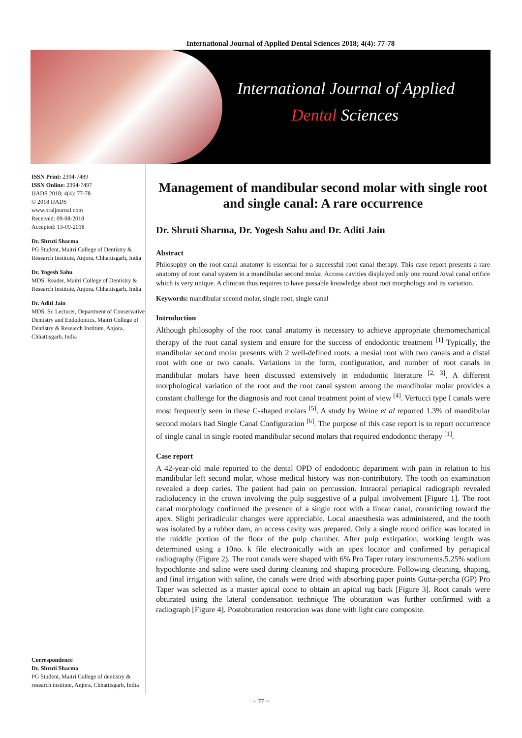International Journal of Applied Dental Sciences 2018; 4(4): 77-78
International Journal of Applied
Dental Sciences
ISSN Print: 2394-7489
ISSN Online: 2394-7497
IJADS 2018; 4(4): 77-78
© 2018 IJADS
www.oraljournal.com
Received: 09-08-2018
Accepted: 13-09-2018
Dr. Shruti Sharma
PG Student, Maitri College of Dentistry & Research Institute, Anjora, Chhattisgarh, India
Dr. Yogesh Sahu
MDS, Reader, Maitri College of Dentistry & Research Institute, Anjora, Chhattisgarh, India
Dr. Aditi Jain
MDS, Sr. Lecturer, Department of Conservative Dentistry and Endodontics, Maitri College of Dentistry & Research Institute, Anjora, Chhattisgarh, India
Correspondence
Dr. Shruti Sharma
PG Student, Maitri College of dentistry & research institute, Anjora, Chhattisgarh, India
Management of mandibular second molar with single root and single canal: A rare occurrence
Dr. Shruti Sharma, Dr. Yogesh Sahu and Dr. Aditi Jain
Abstract
Philosophy on the root canal anatomy is essential for a successful root canal therapy. This case report presents a rare anatomy of root canal system in a mandibular second molar. Access cavities displayed only one round /oval canal orifice which is very unique. A clinican thus requires to have passable knowledge about root morphology and its variation.
Keywords: mandibular second molar, single root, single canal
Introduction
Although philosophy of the root canal anatomy is necessary to achieve appropriate chemomechanical therapy of the root canal system and ensure for the success of endodontic treatment <sup>[1]</sup> Typically, the mandibular second molar presents with 2 well-defined roots: a mesial root with two canals and a distal root with one or two canals. Variations in the form, configuration, and number of root canals in mandibular molars have been discussed extensively in endodontic literature <sup>[2, 3]</sup>. A different morphological variation of the root and the root canal system among the mandibular molar provides a constant challenge for the diagnosis and root canal treatment point of view <sup>[4]</sup>. Vertucci type I canals were most frequently seen in these C-shaped molars <sup>[5]</sup>. A study by Weine et al reported 1.3% of mandibular second molars had Single Canal Configuration <sup>[6]</sup>. The purpose of this case report is to report occurrence of single canal in single rooted mandibular second molars that required endodontic therapy <sup>[1]</sup>.
Case report
A 42-year-old male reported to the dental OPD of endodontic department with pain in relation to his mandibular left second molar, whose medical history was non-contributory. The tooth on examination revealed a deep caries. The patient had pain on percussion. Intraoral periapical radiograph revealed radiolucency in the crown involving the pulp suggestive of a pulpal involvement [Figure 1]. The root canal morphology confirmed the presence of a single root with a linear canal, constricting toward the apex. Slight periradicular changes were appreciable. Local anaesthesia was administered, and the tooth was isolated by a rubber dam, an access cavity was prepared. Only a single round orifice was located in the middle portion of the floor of the pulp chamber. After pulp extirpation, working length was determined using a 10no. k file electronically with an apex locator and confirmed by periapical radiography (Figure 2). The root canals were shaped with 6% Pro Taper rotary instruments.5.25% sodium hypochlorite and saline were used during cleaning and shaping procedure. Following cleaning, shaping, and final irrigation with saline, the canals were dried with absorbing paper points Gutta-percha (GP) Pro Taper was selected as a master apical cone to obtain an apical tug back [Figure 3]. Root canals were obturated using the lateral condensation technique The obturation was further confirmed with a radiograph [Figure 4]. Postobturation restoration was done with light cure composite.
~ 77 ~